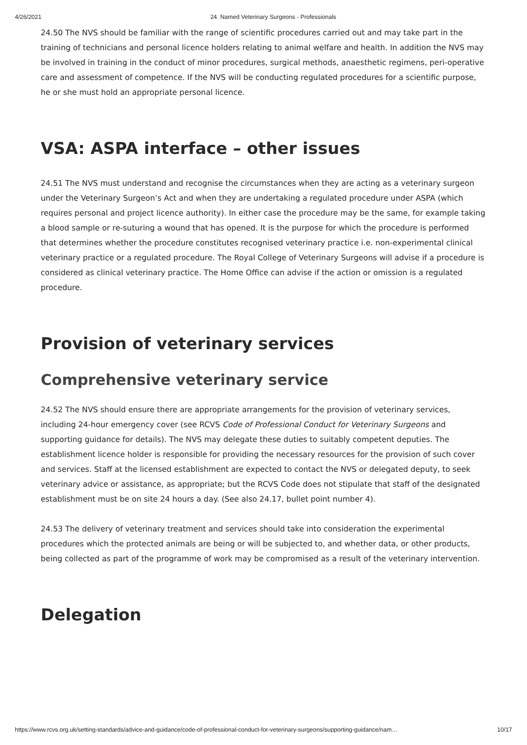4/26/2021 24. Named Veterinary Surgeons - Professionals
24.50 The NVS should be familiar with the range of scientific procedures carried out and may take part in the training of technicians and personal licence holders relating to animal welfare and health. In addition the NVS may be involved in training in the conduct of minor procedures, surgical methods, anaesthetic regimens, peri-operative care and assessment of competence. If the NVS will be conducting regulated procedures for a scientific purpose, he or she must hold an appropriate personal licence.
VSA: ASPA interface – other issues
24.51 The NVS must understand and recognise the circumstances when they are acting as a veterinary surgeon under the Veterinary Surgeon’s Act and when they are undertaking a regulated procedure under ASPA (which requires personal and project licence authority). In either case the procedure may be the same, for example taking a blood sample or re-suturing a wound that has opened. It is the purpose for which the procedure is performed that determines whether the procedure constitutes recognised veterinary practice i.e. non-experimental clinical veterinary practice or a regulated procedure. The Royal College of Veterinary Surgeons will advise if a procedure is considered as clinical veterinary practice. The Home Office can advise if the action or omission is a regulated procedure.
Provision of veterinary services
Comprehensive veterinary service
24.52 The NVS should ensure there are appropriate arrangements for the provision of veterinary services, including 24-hour emergency cover (see RCVS Code of Professional Conduct for Veterinary Surgeons and supporting guidance for details). The NVS may delegate these duties to suitably competent deputies. The establishment licence holder is responsible for providing the necessary resources for the provision of such cover and services. Staff at the licensed establishment are expected to contact the NVS or delegated deputy, to seek veterinary advice or assistance, as appropriate; but the RCVS Code does not stipulate that staff of the designated establishment must be on site 24 hours a day. (See also 24.17, bullet point number 4).
24.53 The delivery of veterinary treatment and services should take into consideration the experimental procedures which the protected animals are being or will be subjected to, and whether data, or other products, being collected as part of the programme of work may be compromised as a result of the veterinary intervention.
Delegation
https://www.rcvs.org.uk/setting-standards/advice-and-guidance/code-of-professional-conduct-for-veterinary-surgeons/supporting-guidance/nam… 10/17